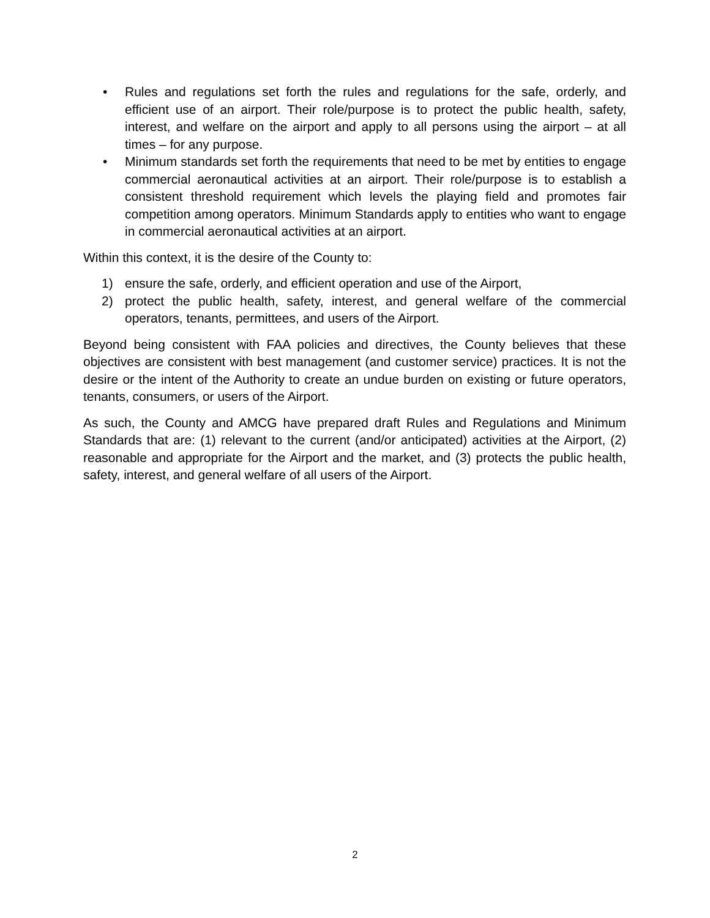• Rules and regulations set forth the rules and regulations for the safe, orderly, and efficient use of an airport. Their role/purpose is to protect the public health, safety, interest, and welfare on the airport and apply to all persons using the airport – at all times – for any purpose.
• Minimum standards set forth the requirements that need to be met by entities to engage commercial aeronautical activities at an airport. Their role/purpose is to establish a consistent threshold requirement which levels the playing field and promotes fair competition among operators. Minimum Standards apply to entities who want to engage in commercial aeronautical activities at an airport.
Within this context, it is the desire of the County to:
1) ensure the safe, orderly, and efficient operation and use of the Airport,
2) protect the public health, safety, interest, and general welfare of the commercial operators, tenants, permittees, and users of the Airport.
Beyond being consistent with FAA policies and directives, the County believes that these objectives are consistent with best management (and customer service) practices. It is not the desire or the intent of the Authority to create an undue burden on existing or future operators, tenants, consumers, or users of the Airport.
As such, the County and AMCG have prepared draft Rules and Regulations and Minimum Standards that are: (1) relevant to the current (and/or anticipated) activities at the Airport, (2) reasonable and appropriate for the Airport and the market, and (3) protects the public health, safety, interest, and general welfare of all users of the Airport.
2